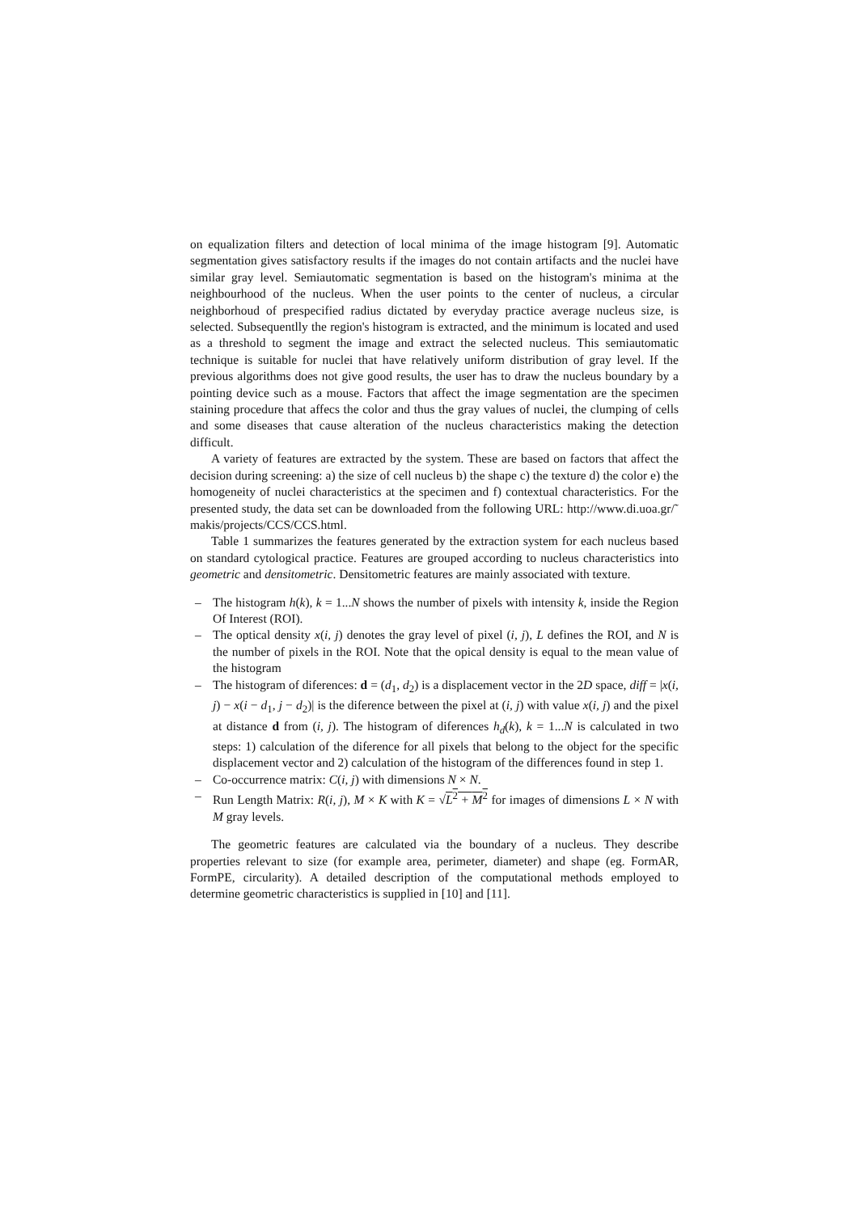on equalization filters and detection of local minima of the image histogram [9]. Automatic segmentation gives satisfactory results if the images do not contain artifacts and the nuclei have similar gray level. Semiautomatic segmentation is based on the histogram's minima at the neighbourhood of the nucleus. When the user points to the center of nucleus, a circular neighborhoud of prespecified radius dictated by everyday practice average nucleus size, is selected. Subsequentlly the region's histogram is extracted, and the minimum is located and used as a threshold to segment the image and extract the selected nucleus. This semiautomatic technique is suitable for nuclei that have relatively uniform distribution of gray level. If the previous algorithms does not give good results, the user has to draw the nucleus boundary by a pointing device such as a mouse. Factors that affect the image segmentation are the specimen staining procedure that affecs the color and thus the gray values of nuclei, the clumping of cells and some diseases that cause alteration of the nucleus characteristics making the detection difficult.
A variety of features are extracted by the system. These are based on factors that affect the decision during screening: a) the size of cell nucleus b) the shape c) the texture d) the color e) the homogeneity of nuclei characteristics at the specimen and f) contextual characteristics. For the presented study, the data set can be downloaded from the following URL: http://www.di.uoa.gr/˜ makis/projects/CCS/CCS.html.
Table 1 summarizes the features generated by the extraction system for each nucleus based on standard cytological practice. Features are grouped according to nucleus characteristics into geometric and densitometric. Densitometric features are mainly associated with texture.
– The histogram h(k), k = 1...N shows the number of pixels with intensity k, inside the Region Of Interest (ROI).
– The optical density x(i, j) denotes the gray level of pixel (i, j), L defines the ROI, and N is the number of pixels in the ROI. Note that the opical density is equal to the mean value of the histogram
– The histogram of diferences: d = (d<sub>1</sub>, d<sub>2</sub>) is a displacement vector in the 2D space, diff = |x(i, j) − x(i − d<sub>1</sub>, j − d<sub>2</sub>)| is the diference between the pixel at (i, j) with value x(i, j) and the pixel at distance d from (i, j). The histogram of diferences h<sub>d</sub>(k), k = 1...N is calculated in two steps: 1) calculation of the diference for all pixels that belong to the object for the specific displacement vector and 2) calculation of the histogram of the differences found in step 1.
– Co-occurrence matrix: C(i, j) with dimensions N × N.
– Run Length Matrix: R(i, j), M × K with K = √L<sup>2</sup> + M<sup>2</sup> for images of dimensions L × N with M gray levels.
The geometric features are calculated via the boundary of a nucleus. They describe properties relevant to size (for example area, perimeter, diameter) and shape (eg. FormAR, FormPE, circularity). A detailed description of the computational methods employed to determine geometric characteristics is supplied in [10] and [11].